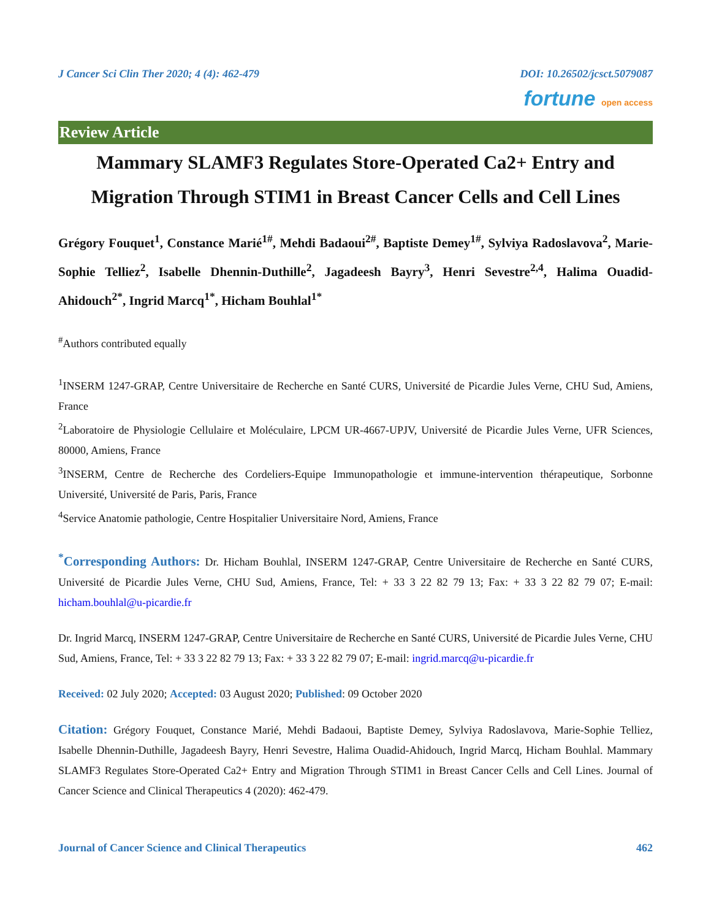J Cancer Sci Clin Ther 2020; 4 (4): 462-479 DOI: 10.26502/jcsct.5079087
fortune open access
Review Article
Mammary SLAMF3 Regulates Store-Operated Ca2+ Entry and Migration Through STIM1 in Breast Cancer Cells and Cell Lines
Grégory Fouquet<sup>1</sup>, Constance Marié<sup>1#</sup>, Mehdi Badaoui<sup>2#</sup>, Baptiste Demey<sup>1#</sup>, Sylviya Radoslavova<sup>2</sup>, Marie-Sophie Telliez<sup>2</sup>, Isabelle Dhennin-Duthille<sup>2</sup>, Jagadeesh Bayry<sup>3</sup>, Henri Sevestre<sup>2,4</sup>, Halima Ouadid-Ahidouch<sup>2*</sup>, Ingrid Marcq<sup>1*</sup>, Hicham Bouhlal<sup>1*</sup>
<sup>#</sup> Authors contributed equally
<sup>1</sup> INSERM 1247-GRAP, Centre Universitaire de Recherche en Santé CURS, Université de Picardie Jules Verne, CHU Sud, Amiens, France
<sup>2</sup> Laboratoire de Physiologie Cellulaire et Moléculaire, LPCM UR-4667-UPJV, Université de Picardie Jules Verne, UFR Sciences, 80000, Amiens, France
<sup>3</sup> INSERM, Centre de Recherche des Cordeliers-Equipe Immunopathologie et immune-intervention thérapeutique, Sorbonne Université, Université de Paris, Paris, France
<sup>4</sup> Service Anatomie pathologie, Centre Hospitalier Universitaire Nord, Amiens, France
<sup>*</sup> Corresponding Authors: Dr. Hicham Bouhlal, INSERM 1247-GRAP, Centre Universitaire de Recherche en Santé CURS, Université de Picardie Jules Verne, CHU Sud, Amiens, France, Tel: + 33 3 22 82 79 13; Fax: + 33 3 22 82 79 07; E-mail: hicham.bouhlal@u-picardie.fr
Dr. Ingrid Marcq, INSERM 1247-GRAP, Centre Universitaire de Recherche en Santé CURS, Université de Picardie Jules Verne, CHU Sud, Amiens, France, Tel: + 33 3 22 82 79 13; Fax: + 33 3 22 82 79 07; E-mail: ingrid.marcq@u-picardie.fr
Received: 02 July 2020; Accepted: 03 August 2020; Published: 09 October 2020
Citation: Grégory Fouquet, Constance Marié, Mehdi Badaoui, Baptiste Demey, Sylviya Radoslavova, Marie-Sophie Telliez, Isabelle Dhennin-Duthille, Jagadeesh Bayry, Henri Sevestre, Halima Ouadid-Ahidouch, Ingrid Marcq, Hicham Bouhlal. Mammary SLAMF3 Regulates Store-Operated Ca2+ Entry and Migration Through STIM1 in Breast Cancer Cells and Cell Lines. Journal of Cancer Science and Clinical Therapeutics 4 (2020): 462-479.
Journal of Cancer Science and Clinical Therapeutics 462